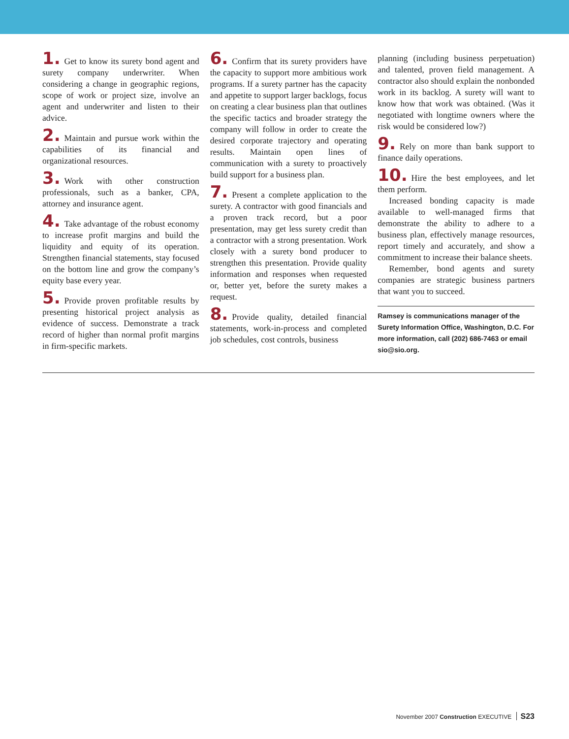1. Get to know its surety bond agent and surety company underwriter. When considering a change in geographic regions, scope of work or project size, involve an agent and underwriter and listen to their advice.
2. Maintain and pursue work within the capabilities of its financial and organizational resources.
3. Work with other construction professionals, such as a banker, CPA, attorney and insurance agent.
4. Take advantage of the robust economy to increase profit margins and build the liquidity and equity of its operation. Strengthen financial statements, stay focused on the bottom line and grow the company’s equity base every year.
5. Provide proven profitable results by presenting historical project analysis as evidence of success. Demonstrate a track record of higher than normal profit margins in firm-specific markets.
6. Confirm that its surety providers have the capacity to support more ambitious work programs. If a surety partner has the capacity and appetite to support larger backlogs, focus on creating a clear business plan that outlines the specific tactics and broader strategy the company will follow in order to create the desired corporate trajectory and operating results. Maintain open lines of communication with a surety to proactively build support for a business plan.
7. Present a complete application to the surety. A contractor with good financials and a proven track record, but a poor presentation, may get less surety credit than a contractor with a strong presentation. Work closely with a surety bond producer to strengthen this presentation. Provide quality information and responses when requested or, better yet, before the surety makes a request.
8. Provide quality, detailed financial statements, work-in-process and completed job schedules, cost controls, business
planning (including business perpetuation) and talented, proven field management. A contractor also should explain the nonbonded work in its backlog. A surety will want to know how that work was obtained. (Was it negotiated with longtime owners where the risk would be considered low?)
9. Rely on more than bank support to finance daily operations.
10. Hire the best employees, and let them perform.
Increased bonding capacity is made available to well-managed firms that demonstrate the ability to adhere to a business plan, effectively manage resources, report timely and accurately, and show a commitment to increase their balance sheets.
Remember, bond agents and surety companies are strategic business partners that want you to succeed.
Ramsey is communications manager of the Surety Information Office, Washington, D.C. For more information, call (202) 686-7463 or email sio@sio.org.
November 2007 Construction EXECUTIVE S23